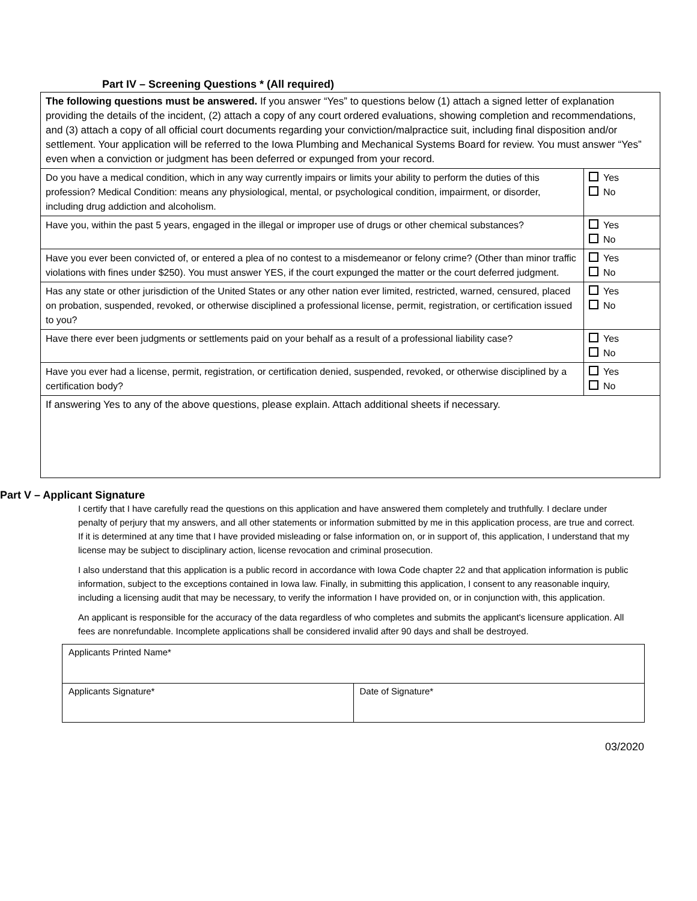Part IV – Screening Questions * (All required)
| The following questions must be answered. If you answer “Yes” to questions below (1) attach a signed letter of explanation providing the details of the incident, (2) attach a copy of any court ordered evaluations, showing completion and recommendations, and (3) attach a copy of all official court documents regarding your conviction/malpractice suit, including final disposition and/or settlement. Your application will be referred to the Iowa Plumbing and Mechanical Systems Board for review. You must answer “Yes” even when a conviction or judgment has been deferred or expunged from your record. | |
| Do you have a medical condition, which in any way currently impairs or limits your ability to perform the duties of this profession? Medical Condition: means any physiological, mental, or psychological condition, impairment, or disorder, including drug addiction and alcoholism. | Yes No |
| Have you, within the past 5 years, engaged in the illegal or improper use of drugs or other chemical substances? | Yes No |
| Have you ever been convicted of, or entered a plea of no contest to a misdemeanor or felony crime? (Other than minor traffic violations with fines under $250). You must answer YES, if the court expunged the matter or the court deferred judgment. | Yes No |
| Has any state or other jurisdiction of the United States or any other nation ever limited, restricted, warned, censured, placed on probation, suspended, revoked, or otherwise disciplined a professional license, permit, registration, or certification issued to you? | Yes No |
| Have there ever been judgments or settlements paid on your behalf as a result of a professional liability case? | Yes No |
| Have you ever had a license, permit, registration, or certification denied, suspended, revoked, or otherwise disciplined by a certification body? | Yes No |
| If answering Yes to any of the above questions, please explain. Attach additional sheets if necessary. | |
Part V – Applicant Signature
I certify that I have carefully read the questions on this application and have answered them completely and truthfully. I declare under penalty of perjury that my answers, and all other statements or information submitted by me in this application process, are true and correct. If it is determined at any time that I have provided misleading or false information on, or in support of, this application, I understand that my license may be subject to disciplinary action, license revocation and criminal prosecution.
I also understand that this application is a public record in accordance with Iowa Code chapter 22 and that application information is public information, subject to the exceptions contained in Iowa law. Finally, in submitting this application, I consent to any reasonable inquiry, including a licensing audit that may be necessary, to verify the information I have provided on, or in conjunction with, this application.
An applicant is responsible for the accuracy of the data regardless of who completes and submits the applicant's licensure application. All fees are nonrefundable. Incomplete applications shall be considered invalid after 90 days and shall be destroyed.
| Applicants Printed Name* | |
| Applicants Signature* | Date of Signature* |
03/2020